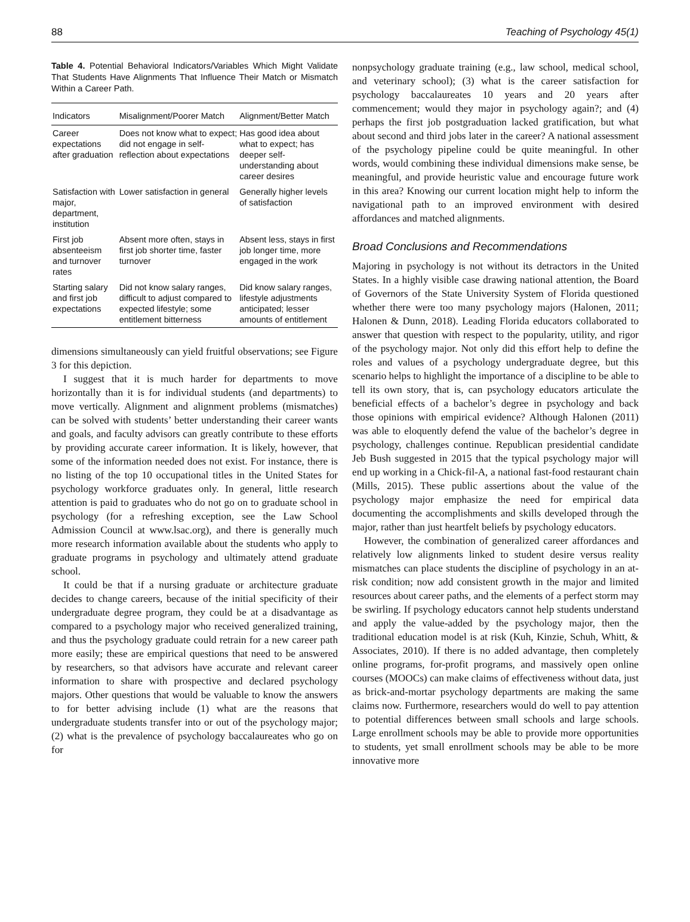88 Teaching of Psychology 45(1)
Table 4. Potential Behavioral Indicators/Variables Which Might Validate That Students Have Alignments That Influence Their Match or Mismatch Within a Career Path.
| Indicators | Misalignment/Poorer Match | Alignment/Better Match |
| --- | --- | --- |
| Career expectations after graduation | Does not know what to expect; did not engage in self-reflection about expectations | Has good idea about what to expect; has deeper self-understanding about career desires |
| Satisfaction with major, department, institution | Lower satisfaction in general | Generally higher levels of satisfaction |
| First job absenteeism and turnover rates | Absent more often, stays in first job shorter time, faster turnover | Absent less, stays in first job longer time, more engaged in the work |
| Starting salary and first job expectations | Did not know salary ranges, difficult to adjust compared to expected lifestyle; some entitlement bitterness | Did know salary ranges, lifestyle adjustments anticipated; lesser amounts of entitlement |
dimensions simultaneously can yield fruitful observations; see Figure 3 for this depiction.
I suggest that it is much harder for departments to move horizontally than it is for individual students (and departments) to move vertically. Alignment and alignment problems (mismatches) can be solved with students’ better understanding their career wants and goals, and faculty advisors can greatly contribute to these efforts by providing accurate career information. It is likely, however, that some of the information needed does not exist. For instance, there is no listing of the top 10 occupational titles in the United States for psychology workforce graduates only. In general, little research attention is paid to graduates who do not go on to graduate school in psychology (for a refreshing exception, see the Law School Admission Council at www.lsac.org), and there is generally much more research information available about the students who apply to graduate programs in psychology and ultimately attend graduate school.
It could be that if a nursing graduate or architecture graduate decides to change careers, because of the initial specificity of their undergraduate degree program, they could be at a disadvantage as compared to a psychology major who received generalized training, and thus the psychology graduate could retrain for a new career path more easily; these are empirical questions that need to be answered by researchers, so that advisors have accurate and relevant career information to share with prospective and declared psychology majors. Other questions that would be valuable to know the answers to for better advising include (1) what are the reasons that undergraduate students transfer into or out of the psychology major; (2) what is the prevalence of psychology baccalaureates who go on for
nonpsychology graduate training (e.g., law school, medical school, and veterinary school); (3) what is the career satisfaction for psychology baccalaureates 10 years and 20 years after commencement; would they major in psychology again?; and (4) perhaps the first job postgraduation lacked gratification, but what about second and third jobs later in the career? A national assessment of the psychology pipeline could be quite meaningful. In other words, would combining these individual dimensions make sense, be meaningful, and provide heuristic value and encourage future work in this area? Knowing our current location might help to inform the navigational path to an improved environment with desired affordances and matched alignments.
Broad Conclusions and Recommendations
Majoring in psychology is not without its detractors in the United States. In a highly visible case drawing national attention, the Board of Governors of the State University System of Florida questioned whether there were too many psychology majors (Halonen, 2011; Halonen & Dunn, 2018). Leading Florida educators collaborated to answer that question with respect to the popularity, utility, and rigor of the psychology major. Not only did this effort help to define the roles and values of a psychology undergraduate degree, but this scenario helps to highlight the importance of a discipline to be able to tell its own story, that is, can psychology educators articulate the beneficial effects of a bachelor’s degree in psychology and back those opinions with empirical evidence? Although Halonen (2011) was able to eloquently defend the value of the bachelor’s degree in psychology, challenges continue. Republican presidential candidate Jeb Bush suggested in 2015 that the typical psychology major will end up working in a Chick-fil-A, a national fast-food restaurant chain (Mills, 2015). These public assertions about the value of the psychology major emphasize the need for empirical data documenting the accomplishments and skills developed through the major, rather than just heartfelt beliefs by psychology educators.
However, the combination of generalized career affordances and relatively low alignments linked to student desire versus reality mismatches can place students the discipline of psychology in an at-risk condition; now add consistent growth in the major and limited resources about career paths, and the elements of a perfect storm may be swirling. If psychology educators cannot help students understand and apply the value-added by the psychology major, then the traditional education model is at risk (Kuh, Kinzie, Schuh, Whitt, & Associates, 2010). If there is no added advantage, then completely online programs, for-profit programs, and massively open online courses (MOOCs) can make claims of effectiveness without data, just as brick-and-mortar psychology departments are making the same claims now. Furthermore, researchers would do well to pay attention to potential differences between small schools and large schools. Large enrollment schools may be able to provide more opportunities to students, yet small enrollment schools may be able to be more innovative more